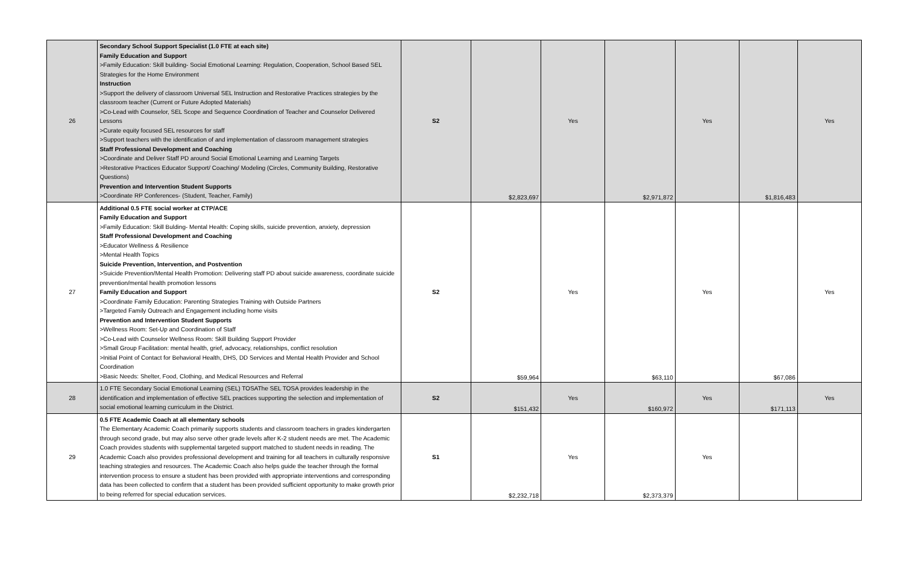| 26 | Secondary School Support Specialist (1.0 FTE at each site) Family Education and Support >Family Education: Skill building- Social Emotional Learning: Regulation, Cooperation, School Based SEL Strategies for the Home Environment Instruction >Support the delivery of classroom Universal SEL Instruction and Restorative Practices strategies by the classroom teacher (Current or Future Adopted Materials) >Co-Lead with Counselor, SEL Scope and Sequence Coordination of Teacher and Counselor Delivered Lessons >Curate equity focused SEL resources for staff >Support teachers with the identification of and implementation of classroom management strategies Staff Professional Development and Coaching >Coordinate and Deliver Staff PD around Social Emotional Learning and Learning Targets >Restorative Practices Educator Support/ Coaching/ Modeling (Circles, Community Building, Restorative Questions) Prevention and Intervention Student Supports >Coordinate RP Conferences- (Student, Teacher, Family) | S2 | $2,823,697 | Yes | $2,971,872 | Yes | $1,816,483 | Yes |
| 27 | Additional 0.5 FTE social worker at CTP/ACE Family Education and Support >Family Education: Skill Bulding- Mental Health: Coping skills, suicide prevention, anxiety, depression Staff Professional Development and Coaching >Educator Wellness & Resilience >Mental Health Topics Suicide Prevention, Intervention, and Postvention >Suicide Prevention/Mental Health Promotion: Delivering staff PD about suicide awareness, coordinate suicide prevention/mental health promotion lessons Family Education and Support >Coordinate Family Education: Parenting Strategies Training with Outside Partners >Targeted Family Outreach and Engagement including home visits Prevention and Intervention Student Supports >Wellness Room: Set-Up and Coordination of Staff >Co-Lead with Counselor Wellness Room: Skill Building Support Provider >Small Group Facilitation: mental health, grief, advocacy, relationships, conflict resolution >Initial Point of Contact for Behavioral Health, DHS, DD Services and Mental Health Provider and School Coordination >Basic Needs: Shelter, Food, Clothing, and Medical Resources and Referral | S2 | $59,964 | Yes | $63,110 | Yes | $67,086 | Yes |
| 28 | 1.0 FTE Secondary Social Emotional Learning (SEL) TOSAThe SEL TOSA provides leadership in the identification and implementation of effective SEL practices supporting the selection and implementation of social emotional learning curriculum in the District. | S2 | $151,432 | Yes | $160,972 | Yes | $171,113 | Yes |
| 29 | 0.5 FTE Academic Coach at all elementary schools The Elementary Academic Coach primarily supports students and classroom teachers in grades kindergarten through second grade, but may also serve other grade levels after K-2 student needs are met. The Academic Coach provides students with supplemental targeted support matched to student needs in reading. The Academic Coach also provides professional development and training for all teachers in culturally responsive teaching strategies and resources. The Academic Coach also helps guide the teacher through the formal intervention process to ensure a student has been provided with appropriate interventions and corresponding data has been collected to confirm that a student has been provided sufficient opportunity to make growth prior to being referred for special education services. | S1 | $2,232,718 | Yes | $2,373,379 | Yes | | |